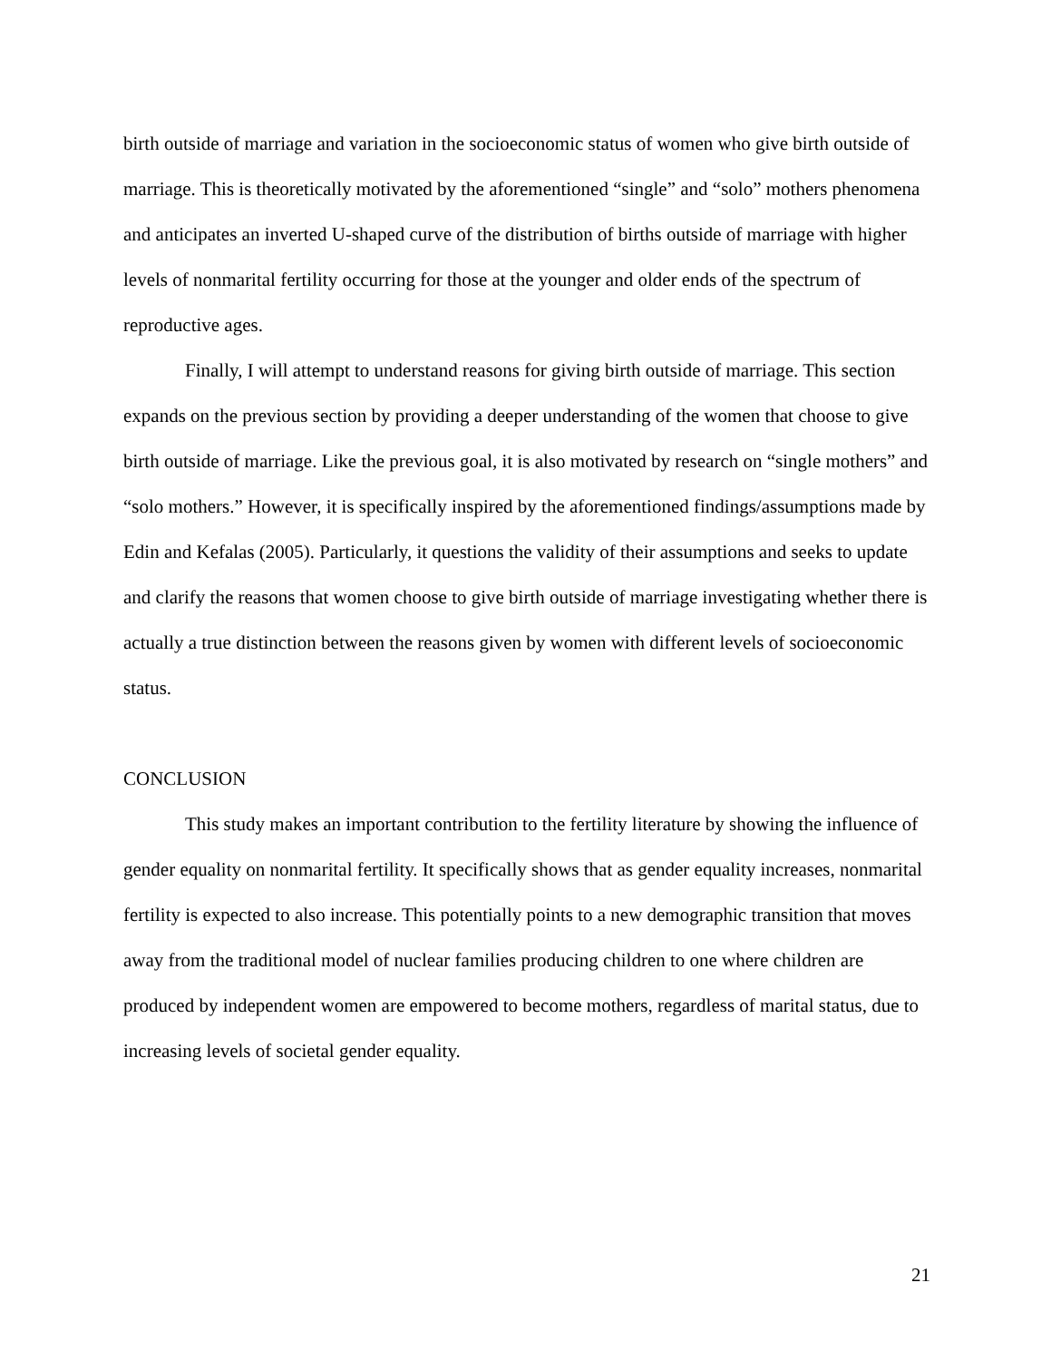birth outside of marriage and variation in the socioeconomic status of women who give birth outside of marriage. This is theoretically motivated by the aforementioned “single” and “solo” mothers phenomena and anticipates an inverted U-shaped curve of the distribution of births outside of marriage with higher levels of nonmarital fertility occurring for those at the younger and older ends of the spectrum of reproductive ages.
Finally, I will attempt to understand reasons for giving birth outside of marriage. This section expands on the previous section by providing a deeper understanding of the women that choose to give birth outside of marriage. Like the previous goal, it is also motivated by research on “single mothers” and “solo mothers.” However, it is specifically inspired by the aforementioned findings/assumptions made by Edin and Kefalas (2005). Particularly, it questions the validity of their assumptions and seeks to update and clarify the reasons that women choose to give birth outside of marriage investigating whether there is actually a true distinction between the reasons given by women with different levels of socioeconomic status.
CONCLUSION
This study makes an important contribution to the fertility literature by showing the influence of gender equality on nonmarital fertility. It specifically shows that as gender equality increases, nonmarital fertility is expected to also increase. This potentially points to a new demographic transition that moves away from the traditional model of nuclear families producing children to one where children are produced by independent women are empowered to become mothers, regardless of marital status, due to increasing levels of societal gender equality.
21